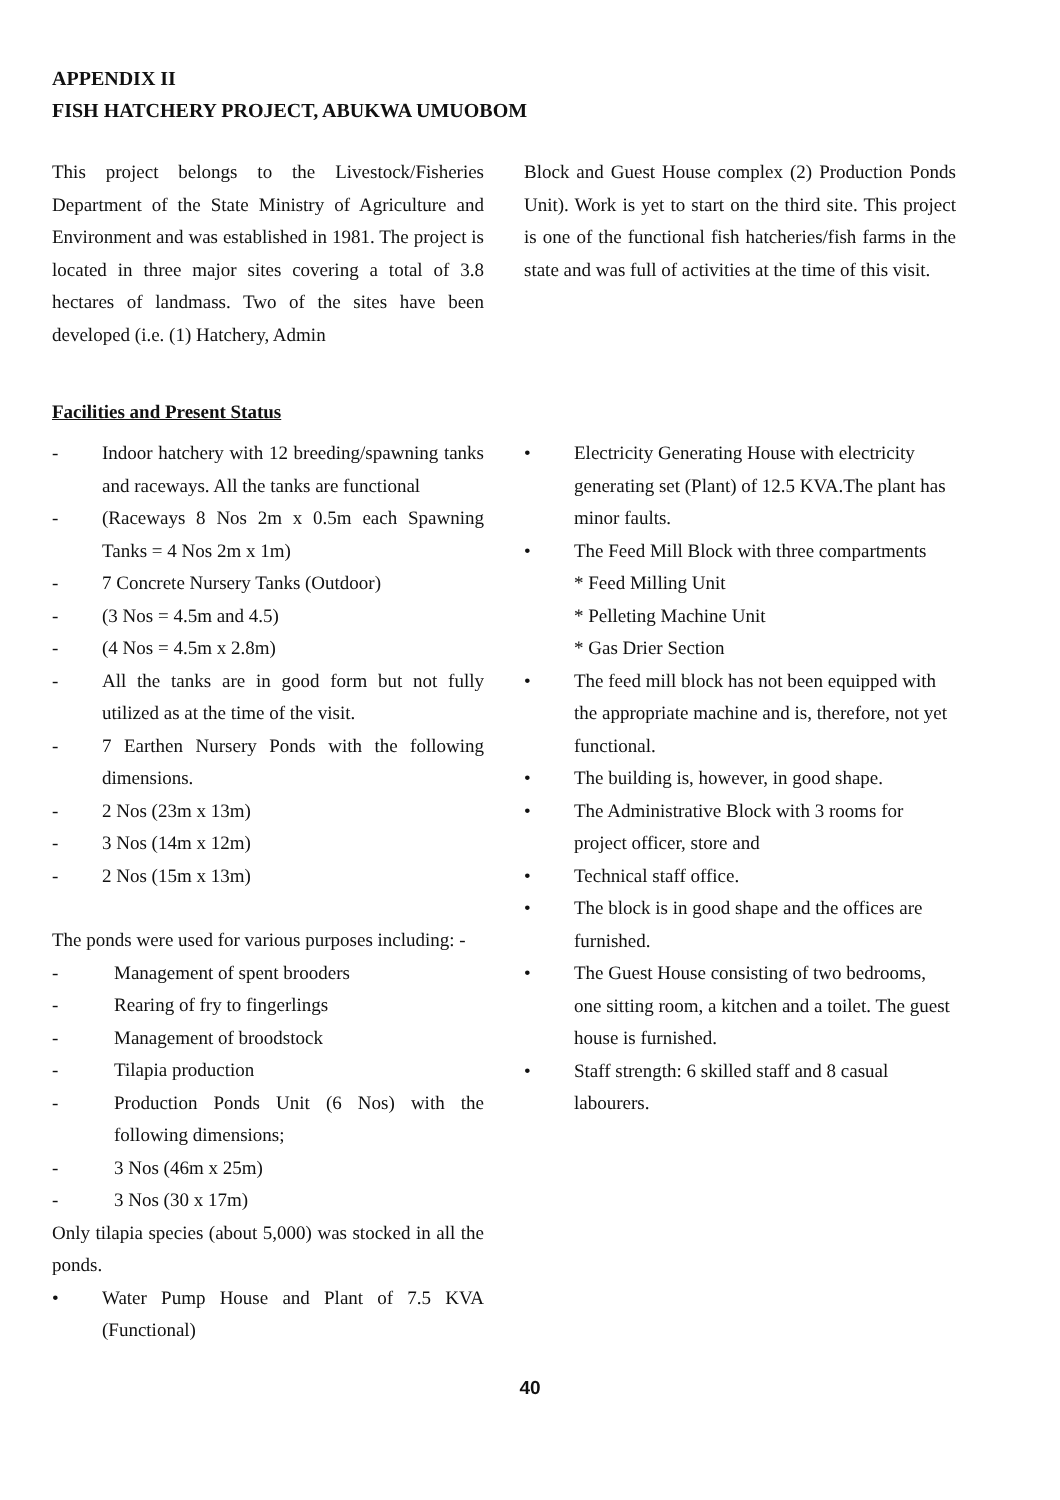APPENDIX II
FISH HATCHERY PROJECT, ABUKWA UMUOBOM
This project belongs to the Livestock/Fisheries Department of the State Ministry of Agriculture and Environment and was established in 1981. The project is located in three major sites covering a total of 3.8 hectares of landmass. Two of the sites have been developed (i.e. (1) Hatchery, Admin
Block and Guest House complex (2) Production Ponds Unit). Work is yet to start on the third site. This project is one of the functional fish hatcheries/fish farms in the state and was full of activities at the time of this visit.
Facilities and Present Status
- Indoor hatchery with 12 breeding/spawning tanks and raceways. All the tanks are functional
- (Raceways 8 Nos 2m x 0.5m each Spawning Tanks = 4 Nos 2m x 1m)
- 7 Concrete Nursery Tanks (Outdoor)
- (3 Nos = 4.5m and 4.5)
- (4 Nos = 4.5m x 2.8m)
- All the tanks are in good form but not fully utilized as at the time of the visit.
- 7 Earthen Nursery Ponds with the following dimensions.
- 2 Nos (23m x 13m)
- 3 Nos (14m x 12m)
- 2 Nos (15m x 13m)
The ponds were used for various purposes including: -
- Management of spent brooders
- Rearing of fry to fingerlings
- Management of broodstock
- Tilapia production
- Production Ponds Unit (6 Nos) with the following dimensions;
- 3 Nos (46m x 25m)
- 3 Nos (30 x 17m)
Only tilapia species (about 5,000) was stocked in all the ponds.
• Water Pump House and Plant of 7.5 KVA (Functional)
• Electricity Generating House with electricity generating set (Plant) of 12.5 KVA.The plant has minor faults.
• The Feed Mill Block with three compartments
* Feed Milling Unit
* Pelleting Machine Unit
* Gas Drier Section
• The feed mill block has not been equipped with the appropriate machine and is, therefore, not yet functional.
• The building is, however, in good shape.
• The Administrative Block with 3 rooms for project officer, store and
• Technical staff office.
• The block is in good shape and the offices are furnished.
• The Guest House consisting of two bedrooms, one sitting room, a kitchen and a toilet. The guest house is furnished.
• Staff strength: 6 skilled staff and 8 casual labourers.
40